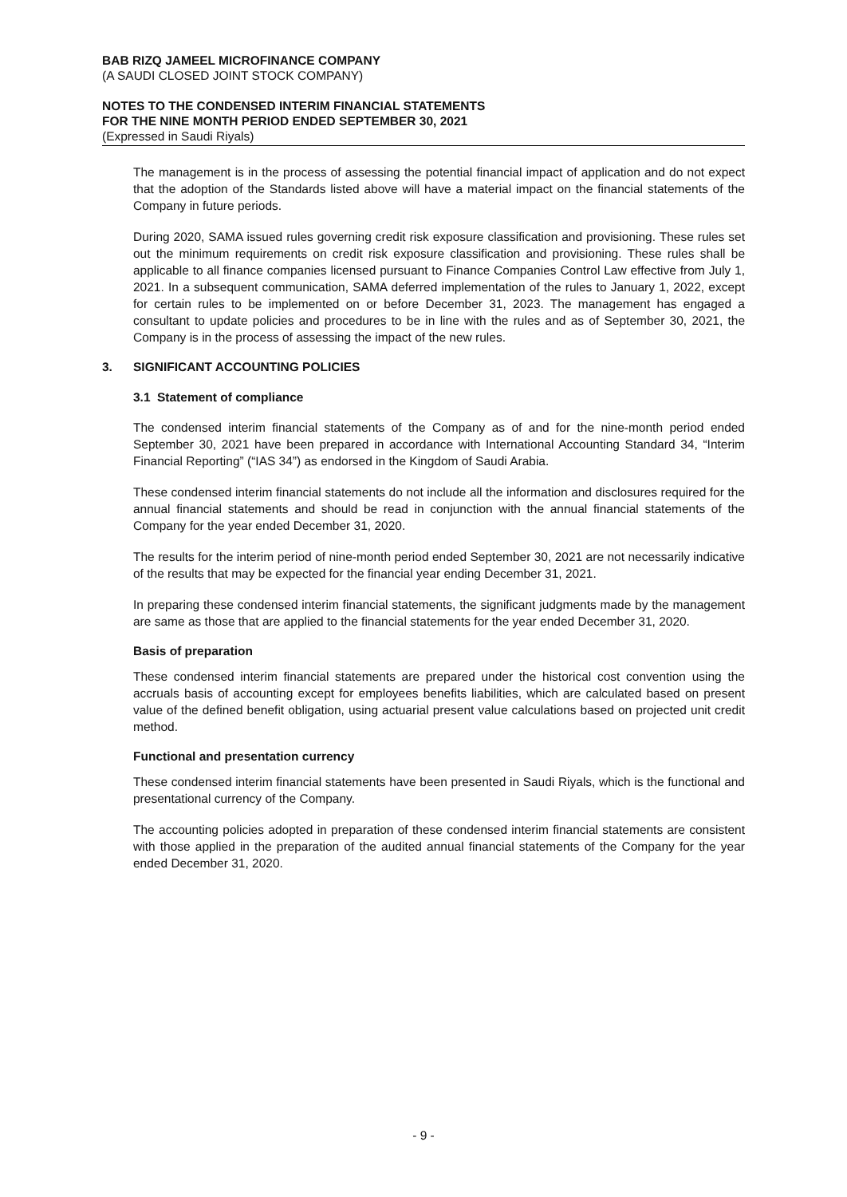BAB RIZQ JAMEEL MICROFINANCE COMPANY
(A SAUDI CLOSED JOINT STOCK COMPANY)
NOTES TO THE CONDENSED INTERIM FINANCIAL STATEMENTS
FOR THE NINE MONTH PERIOD ENDED SEPTEMBER 30, 2021
(Expressed in Saudi Riyals)
The management is in the process of assessing the potential financial impact of application and do not expect that the adoption of the Standards listed above will have a material impact on the financial statements of the Company in future periods.
During 2020, SAMA issued rules governing credit risk exposure classification and provisioning. These rules set out the minimum requirements on credit risk exposure classification and provisioning. These rules shall be applicable to all finance companies licensed pursuant to Finance Companies Control Law effective from July 1, 2021. In a subsequent communication, SAMA deferred implementation of the rules to January 1, 2022, except for certain rules to be implemented on or before December 31, 2023. The management has engaged a consultant to update policies and procedures to be in line with the rules and as of September 30, 2021, the Company is in the process of assessing the impact of the new rules.
3. SIGNIFICANT ACCOUNTING POLICIES
3.1 Statement of compliance
The condensed interim financial statements of the Company as of and for the nine-month period ended September 30, 2021 have been prepared in accordance with International Accounting Standard 34, “Interim Financial Reporting” (“IAS 34”) as endorsed in the Kingdom of Saudi Arabia.
These condensed interim financial statements do not include all the information and disclosures required for the annual financial statements and should be read in conjunction with the annual financial statements of the Company for the year ended December 31, 2020.
The results for the interim period of nine-month period ended September 30, 2021 are not necessarily indicative of the results that may be expected for the financial year ending December 31, 2021.
In preparing these condensed interim financial statements, the significant judgments made by the management are same as those that are applied to the financial statements for the year ended December 31, 2020.
Basis of preparation
These condensed interim financial statements are prepared under the historical cost convention using the accruals basis of accounting except for employees benefits liabilities, which are calculated based on present value of the defined benefit obligation, using actuarial present value calculations based on projected unit credit method.
Functional and presentation currency
These condensed interim financial statements have been presented in Saudi Riyals, which is the functional and presentational currency of the Company.
The accounting policies adopted in preparation of these condensed interim financial statements are consistent with those applied in the preparation of the audited annual financial statements of the Company for the year ended December 31, 2020.
- 9 -